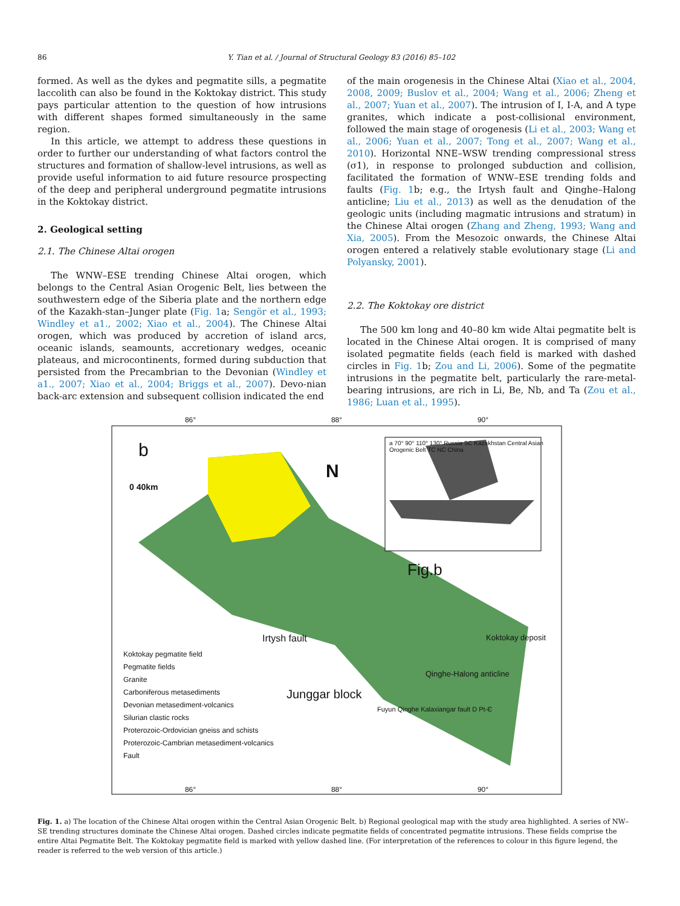86 Y. Tian et al. / Journal of Structural Geology 83 (2016) 85–102
formed. As well as the dykes and pegmatite sills, a pegmatite laccolith can also be found in the Koktokay district. This study pays particular attention to the question of how intrusions with different shapes formed simultaneously in the same region.
In this article, we attempt to address these questions in order to further our understanding of what factors control the structures and formation of shallow-level intrusions, as well as provide useful information to aid future resource prospecting of the deep and peripheral underground pegmatite intrusions in the Koktokay district.
2. Geological setting
2.1. The Chinese Altai orogen
The WNW–ESE trending Chinese Altai orogen, which belongs to the Central Asian Orogenic Belt, lies between the southwestern edge of the Siberia plate and the northern edge of the Kazakh-stan–Junger plate (Fig. 1a; Sengör et al., 1993; Windley et a1., 2002; Xiao et al., 2004). The Chinese Altai orogen, which was produced by accretion of island arcs, oceanic islands, seamounts, accretionary wedges, oceanic plateaus, and microcontinents, formed during subduction that persisted from the Precambrian to the Devonian (Windley et a1., 2007; Xiao et al., 2004; Briggs et al., 2007). Devo-nian back-arc extension and subsequent collision indicated the end
of the main orogenesis in the Chinese Altai (Xiao et al., 2004, 2008, 2009; Buslov et al., 2004; Wang et al., 2006; Zheng et al., 2007; Yuan et al., 2007). The intrusion of I, I-A, and A type granites, which indicate a post-collisional environment, followed the main stage of orogenesis (Li et al., 2003; Wang et al., 2006; Yuan et al., 2007; Tong et al., 2007; Wang et al., 2010). Horizontal NNE–WSW trending compressional stress (σ1), in response to prolonged subduction and collision, facilitated the formation of WNW–ESE trending folds and faults (Fig. 1b; e.g., the Irtysh fault and Qinghe–Halong anticline; Liu et al., 2013) as well as the denudation of the geologic units (including magmatic intrusions and stratum) in the Chinese Altai orogen (Zhang and Zheng, 1993; Wang and Xia, 2005). From the Mesozoic onwards, the Chinese Altai orogen entered a relatively stable evolutionary stage (Li and Polyansky, 2001).
2.2. The Koktokay ore district
The 500 km long and 40–80 km wide Altai pegmatite belt is located in the Chinese Altai orogen. It is comprised of many isolated pegmatite fields (each field is marked with dashed circles in Fig. 1b; Zou and Li, 2006). Some of the pegmatite intrusions in the pegmatite belt, particularly the rare-metal-bearing intrusions, are rich in Li, Be, Nb, and Ta (Zou et al., 1986; Luan et al., 1995).
86° 88° 90°
b
0 40km
N
a 70° 90° 110° 130° Russia SC Kazakhstan Central Asian Orogenic Belt TC NC China
Fig.b
Irtysh fault Koktokay deposit
Qinghe-Halong anticline
Junggar block
Fuyun Qinghe Kalaxiangar fault D Pt-Є
Koktokay pegmatite field
Pegmatite fields
Granite
Carboniferous metasediments
Devonian metasediment-volcanics
Silurian clastic rocks
Proterozoic-Ordovician gneiss and schists
Proterozoic-Cambrian metasediment-volcanics
Fault
86° 88° 90°
Fig. 1. a) The location of the Chinese Altai orogen within the Central Asian Orogenic Belt. b) Regional geological map with the study area highlighted. A series of NW–SE trending structures dominate the Chinese Altai orogen. Dashed circles indicate pegmatite fields of concentrated pegmatite intrusions. These fields comprise the entire Altai Pegmatite Belt. The Koktokay pegmatite field is marked with yellow dashed line. (For interpretation of the references to colour in this figure legend, the reader is referred to the web version of this article.)